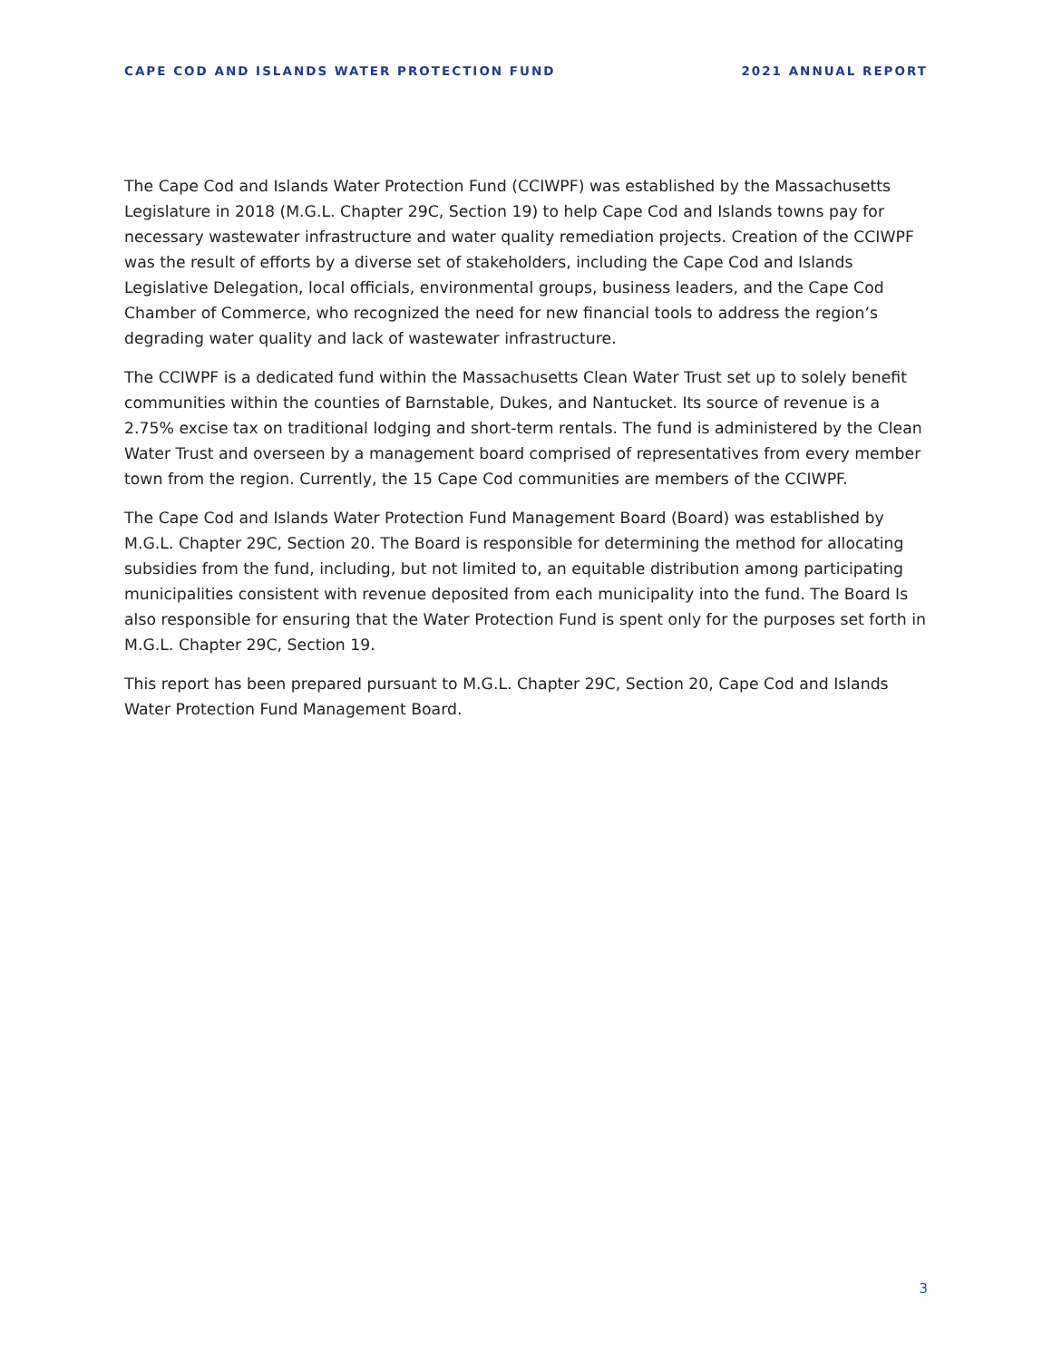CAPE COD AND ISLANDS WATER PROTECTION FUND 2021 ANNUAL REPORT
The Cape Cod and Islands Water Protection Fund (CCIWPF) was established by the Massachusetts Legislature in 2018 (M.G.L. Chapter 29C, Section 19) to help Cape Cod and Islands towns pay for necessary wastewater infrastructure and water quality remediation projects. Creation of the CCIWPF was the result of efforts by a diverse set of stakeholders, including the Cape Cod and Islands Legislative Delegation, local officials, environmental groups, business leaders, and the Cape Cod Chamber of Commerce, who recognized the need for new financial tools to address the region’s degrading water quality and lack of wastewater infrastructure.
The CCIWPF is a dedicated fund within the Massachusetts Clean Water Trust set up to solely benefit communities within the counties of Barnstable, Dukes, and Nantucket. Its source of revenue is a 2.75% excise tax on traditional lodging and short-term rentals. The fund is administered by the Clean Water Trust and overseen by a management board comprised of representatives from every member town from the region. Currently, the 15 Cape Cod communities are members of the CCIWPF.
The Cape Cod and Islands Water Protection Fund Management Board (Board) was established by M.G.L. Chapter 29C, Section 20. The Board is responsible for determining the method for allocating subsidies from the fund, including, but not limited to, an equitable distribution among participating municipalities consistent with revenue deposited from each municipality into the fund. The Board Is also responsible for ensuring that the Water Protection Fund is spent only for the purposes set forth in M.G.L. Chapter 29C, Section 19.
This report has been prepared pursuant to M.G.L. Chapter 29C, Section 20, Cape Cod and Islands Water Protection Fund Management Board.
3